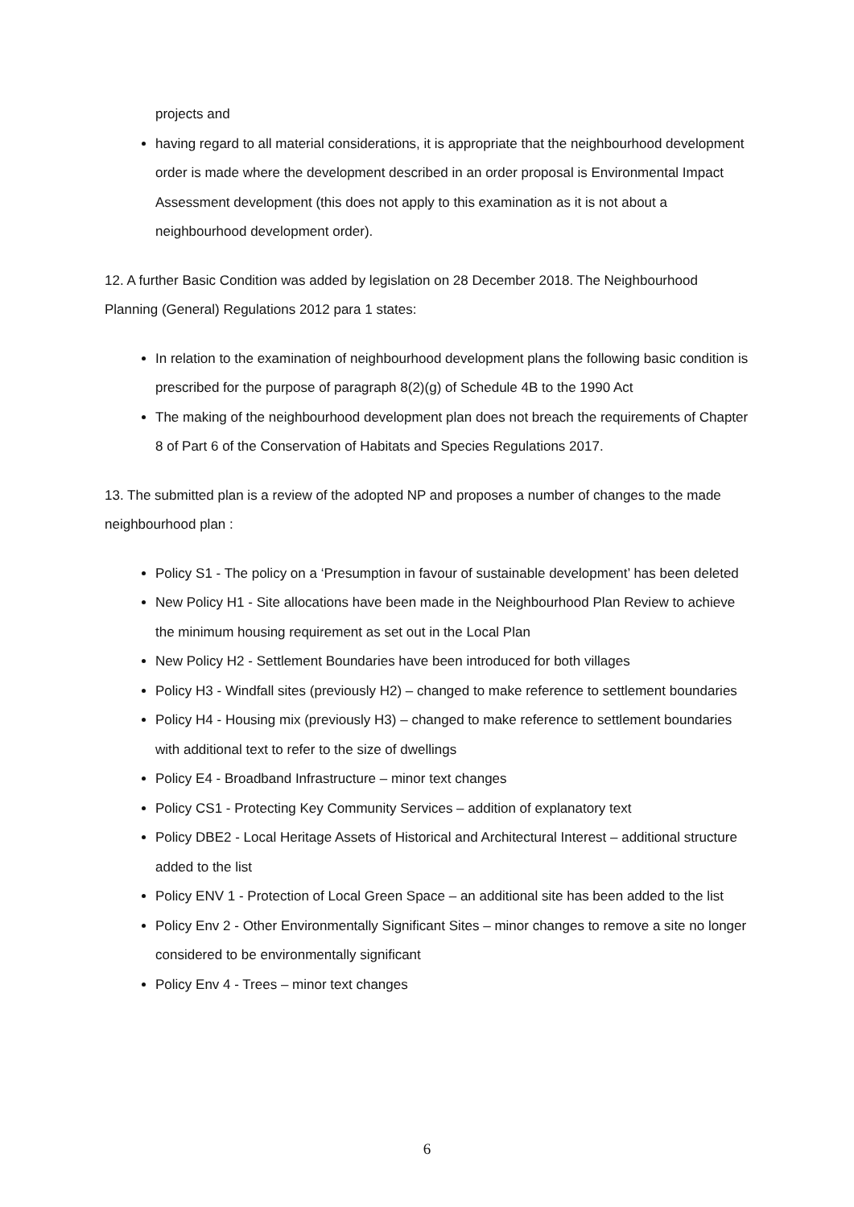projects and
having regard to all material considerations, it is appropriate that the neighbourhood development order is made where the development described in an order proposal is Environmental Impact Assessment development (this does not apply to this examination as it is not about a neighbourhood development order).
12. A further Basic Condition was added by legislation on 28 December 2018. The Neighbourhood Planning (General) Regulations 2012 para 1 states:
In relation to the examination of neighbourhood development plans the following basic condition is prescribed for the purpose of paragraph 8(2)(g) of Schedule 4B to the 1990 Act
The making of the neighbourhood development plan does not breach the requirements of Chapter 8 of Part 6 of the Conservation of Habitats and Species Regulations 2017.
13. The submitted plan is a review of the adopted NP and proposes a number of changes to the made neighbourhood plan :
Policy S1 - The policy on a ‘Presumption in favour of sustainable development’ has been deleted
New Policy H1 - Site allocations have been made in the Neighbourhood Plan Review to achieve the minimum housing requirement as set out in the Local Plan
New Policy H2 - Settlement Boundaries have been introduced for both villages
Policy H3 - Windfall sites (previously H2) – changed to make reference to settlement boundaries
Policy H4 - Housing mix (previously H3) – changed to make reference to settlement boundaries with additional text to refer to the size of dwellings
Policy E4 - Broadband Infrastructure – minor text changes
Policy CS1 - Protecting Key Community Services – addition of explanatory text
Policy DBE2 - Local Heritage Assets of Historical and Architectural Interest – additional structure added to the list
Policy ENV 1 - Protection of Local Green Space – an additional site has been added to the list
Policy Env 2 - Other Environmentally Significant Sites – minor changes to remove a site no longer considered to be environmentally significant
Policy Env 4 - Trees – minor text changes
6